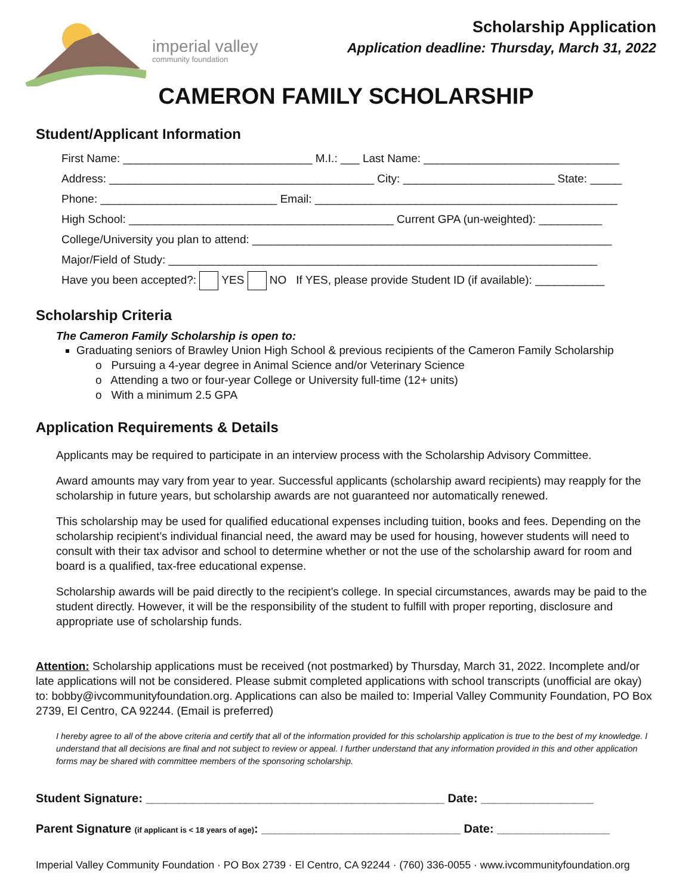imperial valley
community foundation
Scholarship Application
Application deadline: Thursday, March 31, 2022
CAMERON FAMILY SCHOLARSHIP
Student/Applicant Information
First Name: ______________________________ M.I.: ___ Last Name: _______________________________
Address: __________________________________________ City: ________________________ State: _____
Phone: ____________________________ Email: ________________________________________________
High School: __________________________________________ Current GPA (un-weighted): __________
College/University you plan to attend: _________________________________________________________
Major/Field of Study: ____________________________________________________________________
Have you been accepted?: YES NO If YES, please provide Student ID (if available): ___________
Scholarship Criteria
The Cameron Family Scholarship is open to:
Graduating seniors of Brawley Union High School & previous recipients of the Cameron Family Scholarship
o Pursuing a 4-year degree in Animal Science and/or Veterinary Science
o Attending a two or four-year College or University full-time (12+ units)
o With a minimum 2.5 GPA
Application Requirements & Details
Applicants may be required to participate in an interview process with the Scholarship Advisory Committee.
Award amounts may vary from year to year. Successful applicants (scholarship award recipients) may reapply for the scholarship in future years, but scholarship awards are not guaranteed nor automatically renewed.
This scholarship may be used for qualified educational expenses including tuition, books and fees. Depending on the scholarship recipient’s individual financial need, the award may be used for housing, however students will need to consult with their tax advisor and school to determine whether or not the use of the scholarship award for room and board is a qualified, tax-free educational expense.
Scholarship awards will be paid directly to the recipient’s college. In special circumstances, awards may be paid to the student directly. However, it will be the responsibility of the student to fulfill with proper reporting, disclosure and appropriate use of scholarship funds.
Attention: Scholarship applications must be received (not postmarked) by Thursday, March 31, 2022. Incomplete and/or late applications will not be considered. Please submit completed applications with school transcripts (unofficial are okay) to: bobby@ivcommunityfoundation.org. Applications can also be mailed to: Imperial Valley Community Foundation, PO Box 2739, El Centro, CA 92244. (Email is preferred)
I hereby agree to all of the above criteria and certify that all of the information provided for this scholarship application is true to the best of my knowledge. I understand that all decisions are final and not subject to review or appeal. I further understand that any information provided in this and other application forms may be shared with committee members of the sponsoring scholarship.
Student Signature: _____________________________________________ Date: _________________
Parent Signature (if applicant is < 18 years of age): ______________________________ Date: _________________
Imperial Valley Community Foundation · PO Box 2739 · El Centro, CA 92244 · (760) 336-0055 · www.ivcommunityfoundation.org